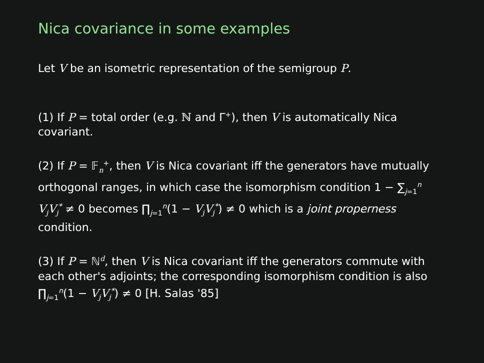Nica covariance in some examples
Let V be an isometric representation of the semigroup P.
(1) If P = total order (e.g. ℕ and Γ<sup>+</sup>), then V is automatically Nica covariant.
(2) If P = 𝔽<sub>n</sub><sup>+</sup>, then V is Nica covariant iff the generators have mutually orthogonal ranges, in which case the isomorphism condition 1 − ∑<sub>j=1</sub><sup>n</sup> V<sub>j</sub>V<sub>j</sub><sup>*</sup> ≠ 0 becomes ∏<sub>j=1</sub><sup>n</sup>(1 − V<sub>j</sub>V<sub>j</sub><sup>*</sup>) ≠ 0 which is a joint properness condition.
(3) If P = ℕ<sup>d</sup>, then V is Nica covariant iff the generators commute with each other's adjoints; the corresponding isomorphism condition is also ∏<sub>j=1</sub><sup>n</sup>(1 − V<sub>j</sub>V<sub>j</sub><sup>*</sup>) ≠ 0 [H. Salas '85]